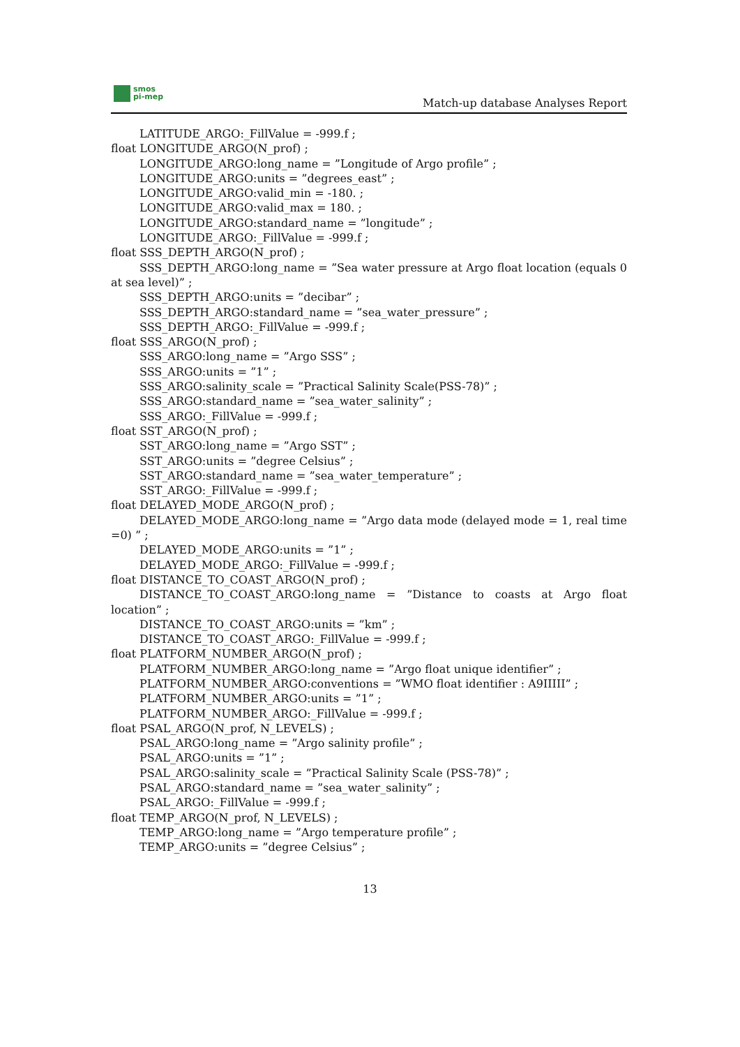smos
pi-mep
Match-up database Analyses Report
LATITUDE_ARGO:_FillValue = -999.f ;
float LONGITUDE_ARGO(N_prof) ;
LONGITUDE_ARGO:long_name = ”Longitude of Argo profile” ;
LONGITUDE_ARGO:units = ”degrees_east” ;
LONGITUDE_ARGO:valid_min = -180. ;
LONGITUDE_ARGO:valid_max = 180. ;
LONGITUDE_ARGO:standard_name = ”longitude” ;
LONGITUDE_ARGO:_FillValue = -999.f ;
float SSS_DEPTH_ARGO(N_prof) ;
SSS_DEPTH_ARGO:long_name = ”Sea water pressure at Argo float location (equals 0 at sea level)” ;
SSS_DEPTH_ARGO:units = ”decibar” ;
SSS_DEPTH_ARGO:standard_name = ”sea_water_pressure” ;
SSS_DEPTH_ARGO:_FillValue = -999.f ;
float SSS_ARGO(N_prof) ;
SSS_ARGO:long_name = ”Argo SSS” ;
SSS_ARGO:units = ”1” ;
SSS_ARGO:salinity_scale = ”Practical Salinity Scale(PSS-78)” ;
SSS_ARGO:standard_name = ”sea_water_salinity” ;
SSS_ARGO:_FillValue = -999.f ;
float SST_ARGO(N_prof) ;
SST_ARGO:long_name = ”Argo SST” ;
SST_ARGO:units = ”degree Celsius” ;
SST_ARGO:standard_name = ”sea_water_temperature” ;
SST_ARGO:_FillValue = -999.f ;
float DELAYED_MODE_ARGO(N_prof) ;
DELAYED_MODE_ARGO:long_name = ”Argo data mode (delayed mode = 1, real time =0) ” ;
DELAYED_MODE_ARGO:units = ”1” ;
DELAYED_MODE_ARGO:_FillValue = -999.f ;
float DISTANCE_TO_COAST_ARGO(N_prof) ;
DISTANCE_TO_COAST_ARGO:long_name = ”Distance to coasts at Argo float location” ;
DISTANCE_TO_COAST_ARGO:units = ”km” ;
DISTANCE_TO_COAST_ARGO:_FillValue = -999.f ;
float PLATFORM_NUMBER_ARGO(N_prof) ;
PLATFORM_NUMBER_ARGO:long_name = ”Argo float unique identifier” ;
PLATFORM_NUMBER_ARGO:conventions = ”WMO float identifier : A9IIIII” ;
PLATFORM_NUMBER_ARGO:units = ”1” ;
PLATFORM_NUMBER_ARGO:_FillValue = -999.f ;
float PSAL_ARGO(N_prof, N_LEVELS) ;
PSAL_ARGO:long_name = ”Argo salinity profile” ;
PSAL_ARGO:units = ”1” ;
PSAL_ARGO:salinity_scale = ”Practical Salinity Scale (PSS-78)” ;
PSAL_ARGO:standard_name = ”sea_water_salinity” ;
PSAL_ARGO:_FillValue = -999.f ;
float TEMP_ARGO(N_prof, N_LEVELS) ;
TEMP_ARGO:long_name = ”Argo temperature profile” ;
TEMP_ARGO:units = ”degree Celsius” ;
13